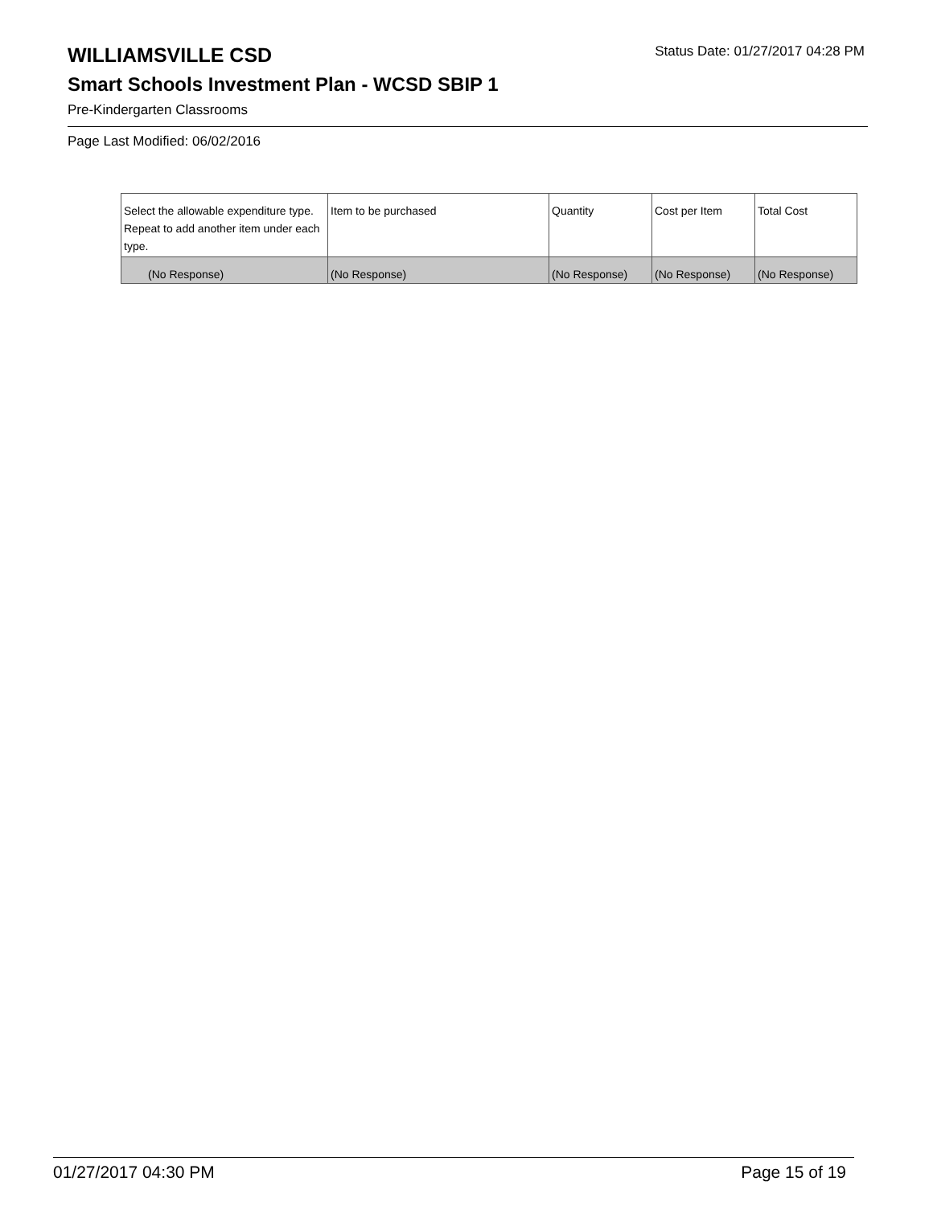WILLIAMSVILLE CSD
Status Date: 01/27/2017 04:28 PM
Smart Schools Investment Plan - WCSD SBIP 1
Pre-Kindergarten Classrooms
Page Last Modified: 06/02/2016
| Select the allowable expenditure type. Repeat to add another item under each type. | Item to be purchased | Quantity | Cost per Item | Total Cost |
| --- | --- | --- | --- | --- |
| (No Response) | (No Response) | (No Response) | (No Response) | (No Response) |
01/27/2017 04:30 PM Page 15 of 19